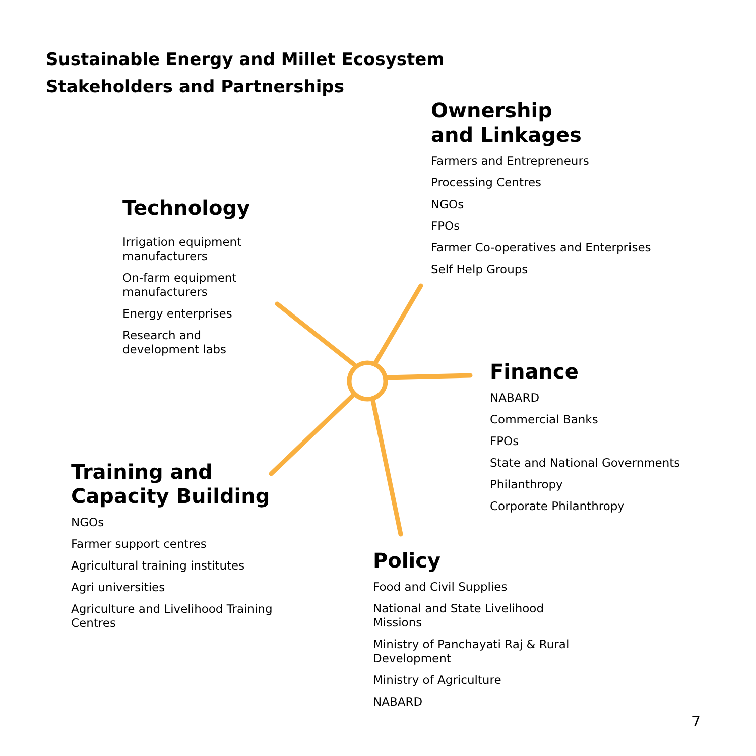Sustainable Energy and Millet Ecosystem
Stakeholders and Partnerships
Ownership
and Linkages
Farmers and Entrepreneurs
Processing Centres
NGOs
FPOs
Farmer Co-operatives and Enterprises
Self Help Groups
Technology
Irrigation equipment manufacturers
On-farm equipment manufacturers
Energy enterprises
Research and development labs
Finance
NABARD
Commercial Banks
FPOs
State and National Governments
Philanthropy
Corporate Philanthropy
Training and
Capacity Building
NGOs
Farmer support centres
Agricultural training institutes
Agri universities
Agriculture and Livelihood Training Centres
Policy
Food and Civil Supplies
National and State Livelihood Missions
Ministry of Panchayati Raj & Rural Development
Ministry of Agriculture
NABARD
7